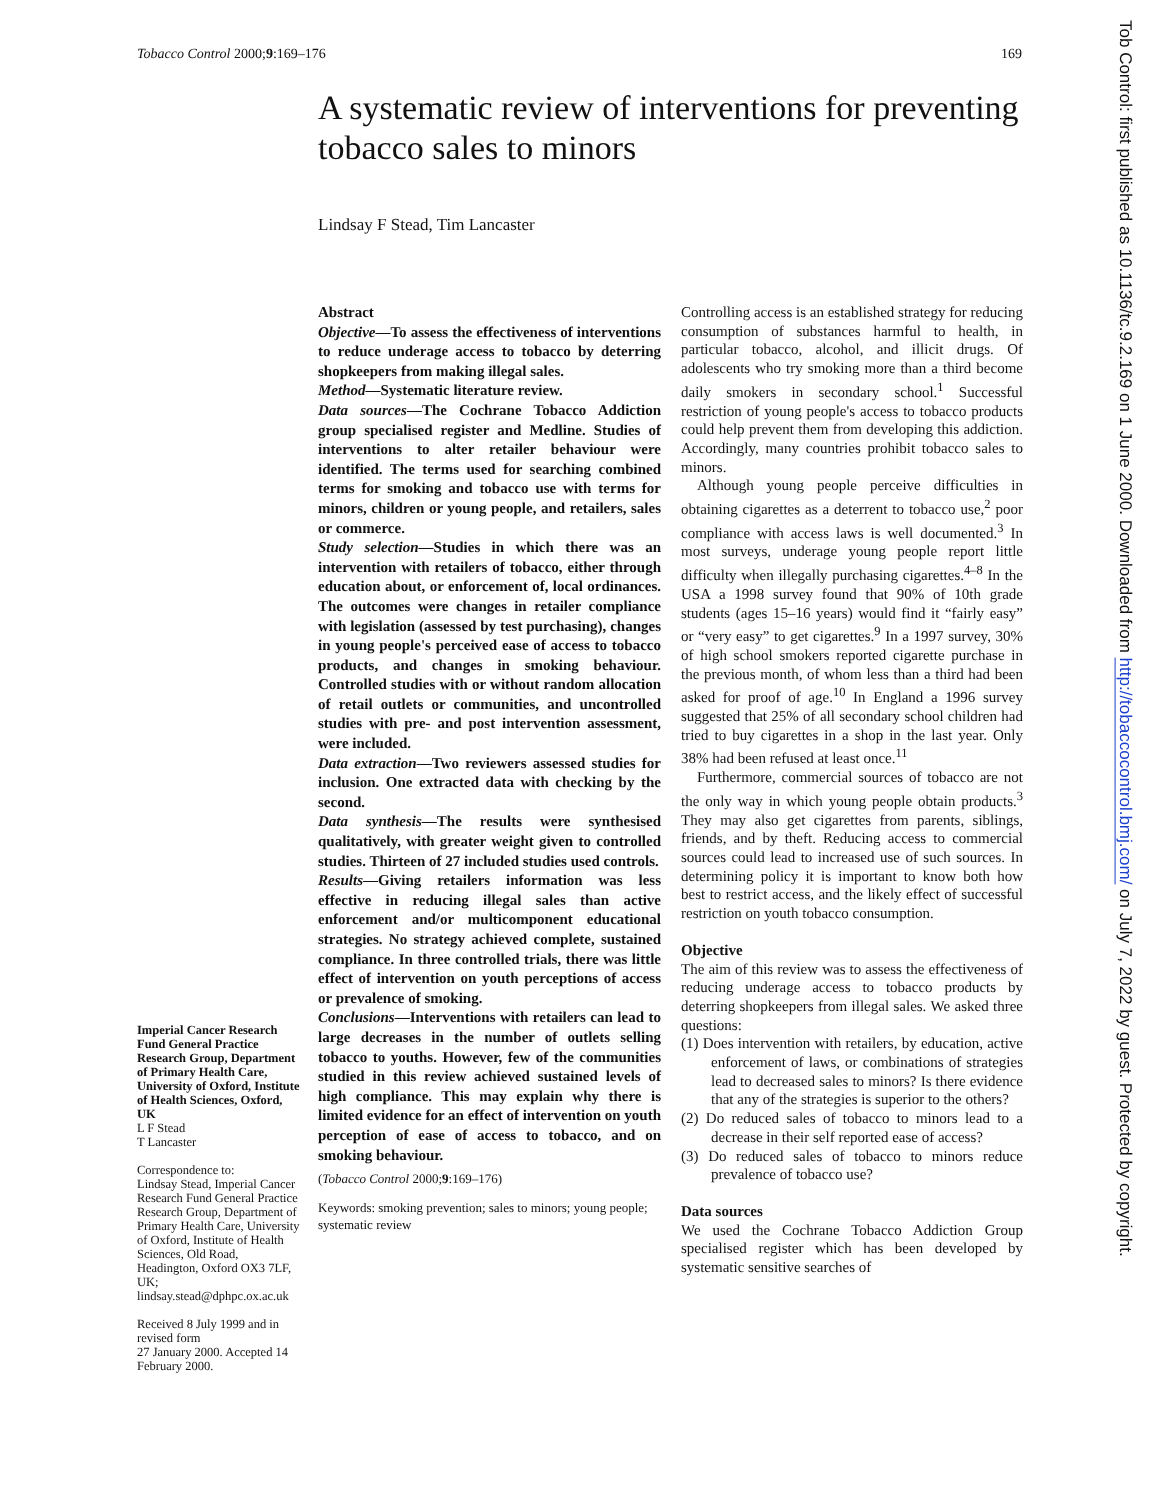Tobacco Control 2000;9:169–176 169
A systematic review of interventions for preventing tobacco sales to minors
Lindsay F Stead, Tim Lancaster
Abstract
Objective—To assess the effectiveness of interventions to reduce underage access to tobacco by deterring shopkeepers from making illegal sales.
Method—Systematic literature review.
Data sources—The Cochrane Tobacco Addiction group specialised register and Medline. Studies of interventions to alter retailer behaviour were identified. The terms used for searching combined terms for smoking and tobacco use with terms for minors, children or young people, and retailers, sales or commerce.
Study selection—Studies in which there was an intervention with retailers of tobacco, either through education about, or enforcement of, local ordinances. The outcomes were changes in retailer compliance with legislation (assessed by test purchasing), changes in young people's perceived ease of access to tobacco products, and changes in smoking behaviour. Controlled studies with or without random allocation of retail outlets or communities, and uncontrolled studies with pre- and post intervention assessment, were included.
Data extraction—Two reviewers assessed studies for inclusion. One extracted data with checking by the second.
Data synthesis—The results were synthesised qualitatively, with greater weight given to controlled studies. Thirteen of 27 included studies used controls.
Results—Giving retailers information was less effective in reducing illegal sales than active enforcement and/or multicomponent educational strategies. No strategy achieved complete, sustained compliance. In three controlled trials, there was little effect of intervention on youth perceptions of access or prevalence of smoking.
Conclusions—Interventions with retailers can lead to large decreases in the number of outlets selling tobacco to youths. However, few of the communities studied in this review achieved sustained levels of high compliance. This may explain why there is limited evidence for an effect of intervention on youth perception of ease of access to tobacco, and on smoking behaviour.
(Tobacco Control 2000;9:169–176)
Keywords: smoking prevention; sales to minors; young people; systematic review
Imperial Cancer Research Fund General Practice Research Group, Department of Primary Health Care, University of Oxford, Institute of Health Sciences, Oxford, UK
L F Stead
T Lancaster
Correspondence to:
Lindsay Stead, Imperial Cancer Research Fund General Practice Research Group, Department of Primary Health Care, University of Oxford, Institute of Health Sciences, Old Road, Headington, Oxford OX3 7LF, UK; lindsay.stead@dphpc.ox.ac.uk
Received 8 July 1999 and in revised form
27 January 2000. Accepted 14 February 2000.
Controlling access is an established strategy for reducing consumption of substances harmful to health, in particular tobacco, alcohol, and illicit drugs. Of adolescents who try smoking more than a third become daily smokers in secondary school.<sup>1</sup> Successful restriction of young people's access to tobacco products could help prevent them from developing this addiction. Accordingly, many countries prohibit tobacco sales to minors.
Although young people perceive difficulties in obtaining cigarettes as a deterrent to tobacco use,<sup>2</sup> poor compliance with access laws is well documented.<sup>3</sup> In most surveys, underage young people report little difficulty when illegally purchasing cigarettes.<sup>4–8</sup> In the USA a 1998 survey found that 90% of 10th grade students (ages 15–16 years) would find it “fairly easy” or “very easy” to get cigarettes.<sup>9</sup> In a 1997 survey, 30% of high school smokers reported cigarette purchase in the previous month, of whom less than a third had been asked for proof of age.<sup>10</sup> In England a 1996 survey suggested that 25% of all secondary school children had tried to buy cigarettes in a shop in the last year. Only 38% had been refused at least once.<sup>11</sup>
Furthermore, commercial sources of tobacco are not the only way in which young people obtain products.<sup>3</sup> They may also get cigarettes from parents, siblings, friends, and by theft. Reducing access to commercial sources could lead to increased use of such sources. In determining policy it is important to know both how best to restrict access, and the likely effect of successful restriction on youth tobacco consumption.
Objective
The aim of this review was to assess the effectiveness of reducing underage access to tobacco products by deterring shopkeepers from illegal sales. We asked three questions:
(1) Does intervention with retailers, by education, active enforcement of laws, or combinations of strategies lead to decreased sales to minors? Is there evidence that any of the strategies is superior to the others?
(2) Do reduced sales of tobacco to minors lead to a decrease in their self reported ease of access?
(3) Do reduced sales of tobacco to minors reduce prevalence of tobacco use?
Data sources
We used the Cochrane Tobacco Addiction Group specialised register which has been developed by systematic sensitive searches of
Tob Control: first published as 10.1136/tc.9.2.169 on 1 June 2000. Downloaded from http://tobaccocontrol.bmj.com/ on July 7, 2022 by guest. Protected by copyright.